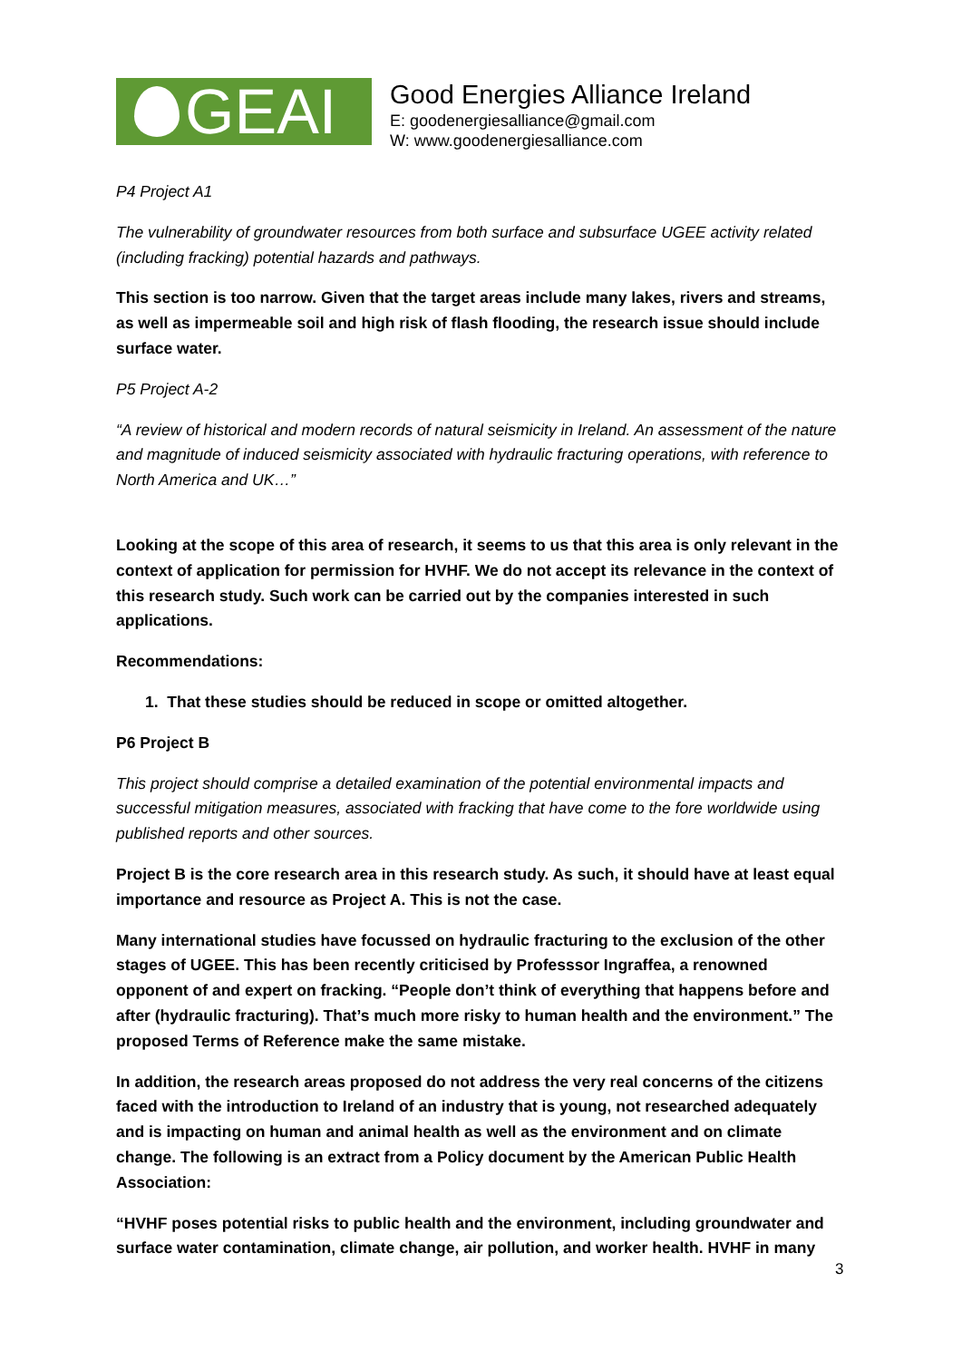GEAI
Good Energies Alliance Ireland
E: goodenergiesalliance@gmail.com
W: www.goodenergiesalliance.com
P4 Project A1
The vulnerability of groundwater resources from both surface and subsurface UGEE activity related (including fracking) potential hazards and pathways.
This section is too narrow. Given that the target areas include many lakes, rivers and streams, as well as impermeable soil and high risk of flash flooding, the research issue should include surface water.
P5 Project A-2
“A review of historical and modern records of natural seismicity in Ireland. An assessment of the nature and magnitude of induced seismicity associated with hydraulic fracturing operations, with reference to North America and UK…”
Looking at the scope of this area of research, it seems to us that this area is only relevant in the context of application for permission for HVHF. We do not accept its relevance in the context of this research study. Such work can be carried out by the companies interested in such applications.
Recommendations:
1. That these studies should be reduced in scope or omitted altogether.
P6 Project B
This project should comprise a detailed examination of the potential environmental impacts and successful mitigation measures, associated with fracking that have come to the fore worldwide using published reports and other sources.
Project B is the core research area in this research study. As such, it should have at least equal importance and resource as Project A. This is not the case.
Many international studies have focussed on hydraulic fracturing to the exclusion of the other stages of UGEE. This has been recently criticised by Professsor Ingraffea, a renowned opponent of and expert on fracking. “People don’t think of everything that happens before and after (hydraulic fracturing). That’s much more risky to human health and the environment.” The proposed Terms of Reference make the same mistake.
In addition, the research areas proposed do not address the very real concerns of the citizens faced with the introduction to Ireland of an industry that is young, not researched adequately and is impacting on human and animal health as well as the environment and on climate change. The following is an extract from a Policy document by the American Public Health Association:
“HVHF poses potential risks to public health and the environment, including groundwater and surface water contamination, climate change, air pollution, and worker health. HVHF in many
3